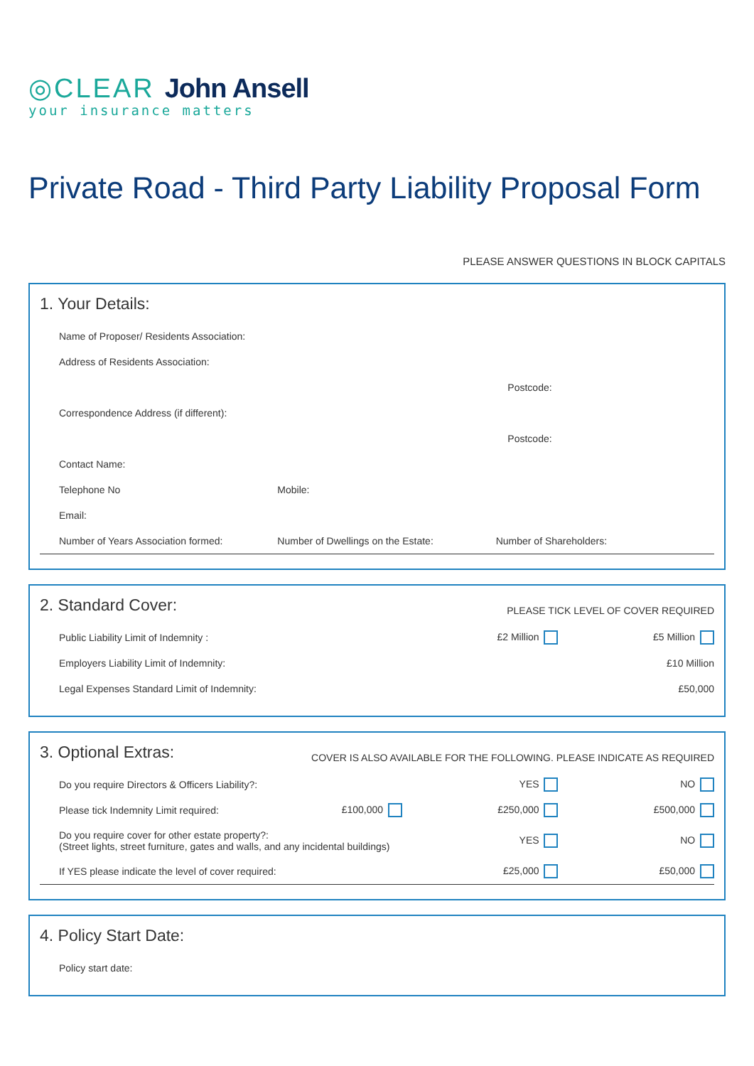◎CLEAR John Ansell
your insurance matters
Private Road - Third Party Liability Proposal Form
PLEASE ANSWER QUESTIONS IN BLOCK CAPITALS
1. Your Details:
Name of Proposer/ Residents Association:
Address of Residents Association:
Postcode:
Correspondence Address (if different):
Postcode:
Contact Name:
Telephone No Mobile:
Email:
Number of Years Association formed: Number of Dwellings on the Estate: Number of Shareholders:
2. Standard Cover:
PLEASE TICK LEVEL OF COVER REQUIRED
Public Liability Limit of Indemnity : £2 Million £5 Million
Employers Liability Limit of Indemnity: £10 Million
Legal Expenses Standard Limit of Indemnity: £50,000
3. Optional Extras:
COVER IS ALSO AVAILABLE FOR THE FOLLOWING. PLEASE INDICATE AS REQUIRED
Do you require Directors & Officers Liability?: YES NO
Please tick Indemnity Limit required: £100,000 £250,000 £500,000
Do you require cover for other estate property?:
(Street lights, street furniture, gates and walls, and any incidental buildings) YES NO
If YES please indicate the level of cover required: £25,000 £50,000
4. Policy Start Date:
Policy start date: